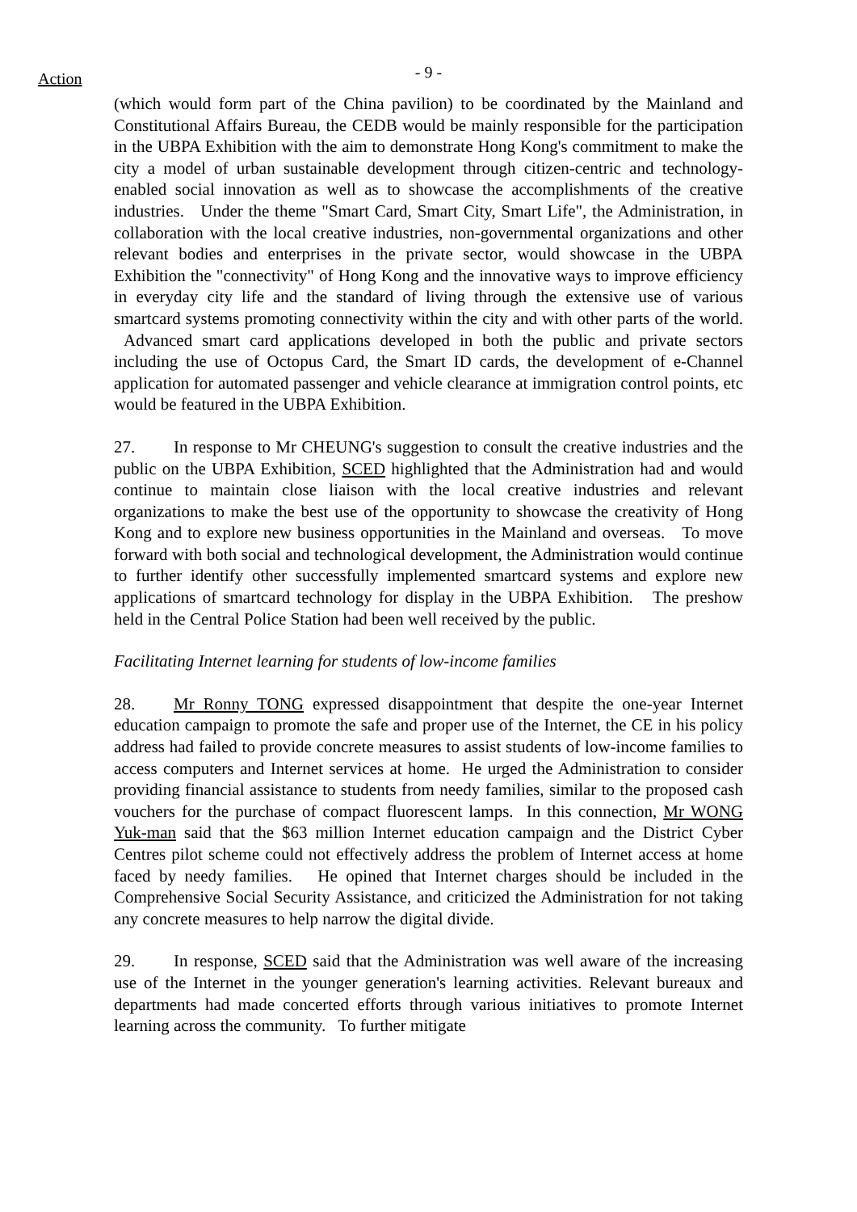Action
- 9 -
(which would form part of the China pavilion) to be coordinated by the Mainland and Constitutional Affairs Bureau, the CEDB would be mainly responsible for the participation in the UBPA Exhibition with the aim to demonstrate Hong Kong's commitment to make the city a model of urban sustainable development through citizen-centric and technology-enabled social innovation as well as to showcase the accomplishments of the creative industries. Under the theme "Smart Card, Smart City, Smart Life", the Administration, in collaboration with the local creative industries, non-governmental organizations and other relevant bodies and enterprises in the private sector, would showcase in the UBPA Exhibition the "connectivity" of Hong Kong and the innovative ways to improve efficiency in everyday city life and the standard of living through the extensive use of various smartcard systems promoting connectivity within the city and with other parts of the world. Advanced smart card applications developed in both the public and private sectors including the use of Octopus Card, the Smart ID cards, the development of e-Channel application for automated passenger and vehicle clearance at immigration control points, etc would be featured in the UBPA Exhibition.
27. In response to Mr CHEUNG's suggestion to consult the creative industries and the public on the UBPA Exhibition, SCED highlighted that the Administration had and would continue to maintain close liaison with the local creative industries and relevant organizations to make the best use of the opportunity to showcase the creativity of Hong Kong and to explore new business opportunities in the Mainland and overseas. To move forward with both social and technological development, the Administration would continue to further identify other successfully implemented smartcard systems and explore new applications of smartcard technology for display in the UBPA Exhibition. The preshow held in the Central Police Station had been well received by the public.
Facilitating Internet learning for students of low-income families
28. Mr Ronny TONG expressed disappointment that despite the one-year Internet education campaign to promote the safe and proper use of the Internet, the CE in his policy address had failed to provide concrete measures to assist students of low-income families to access computers and Internet services at home. He urged the Administration to consider providing financial assistance to students from needy families, similar to the proposed cash vouchers for the purchase of compact fluorescent lamps. In this connection, Mr WONG Yuk-man said that the $63 million Internet education campaign and the District Cyber Centres pilot scheme could not effectively address the problem of Internet access at home faced by needy families. He opined that Internet charges should be included in the Comprehensive Social Security Assistance, and criticized the Administration for not taking any concrete measures to help narrow the digital divide.
29. In response, SCED said that the Administration was well aware of the increasing use of the Internet in the younger generation's learning activities. Relevant bureaux and departments had made concerted efforts through various initiatives to promote Internet learning across the community. To further mitigate